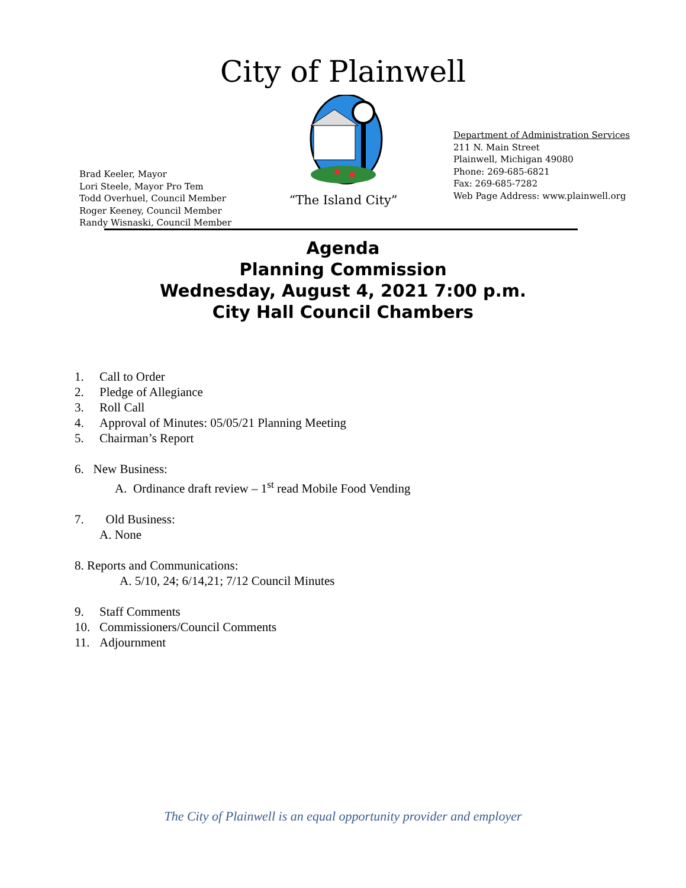City of Plainwell
Brad Keeler, Mayor
Lori Steele, Mayor Pro Tem
Todd Overhuel, Council Member
Roger Keeney, Council Member
Randy Wisnaski, Council Member
“The Island City”
Department of Administration Services
211 N. Main Street
Plainwell, Michigan 49080
Phone: 269-685-6821
Fax: 269-685-7282
Web Page Address: www.plainwell.org
Agenda
Planning Commission
Wednesday, August 4, 2021 7:00 p.m.
City Hall Council Chambers
1. Call to Order
2. Pledge of Allegiance
3. Roll Call
4. Approval of Minutes: 05/05/21 Planning Meeting
5. Chairman’s Report
6. New Business:
A. Ordinance draft review – 1<sup>st</sup> read Mobile Food Vending
7. Old Business:
A. None
8. Reports and Communications:
A. 5/10, 24; 6/14,21; 7/12 Council Minutes
9. Staff Comments
10. Commissioners/Council Comments
11. Adjournment
The City of Plainwell is an equal opportunity provider and employer